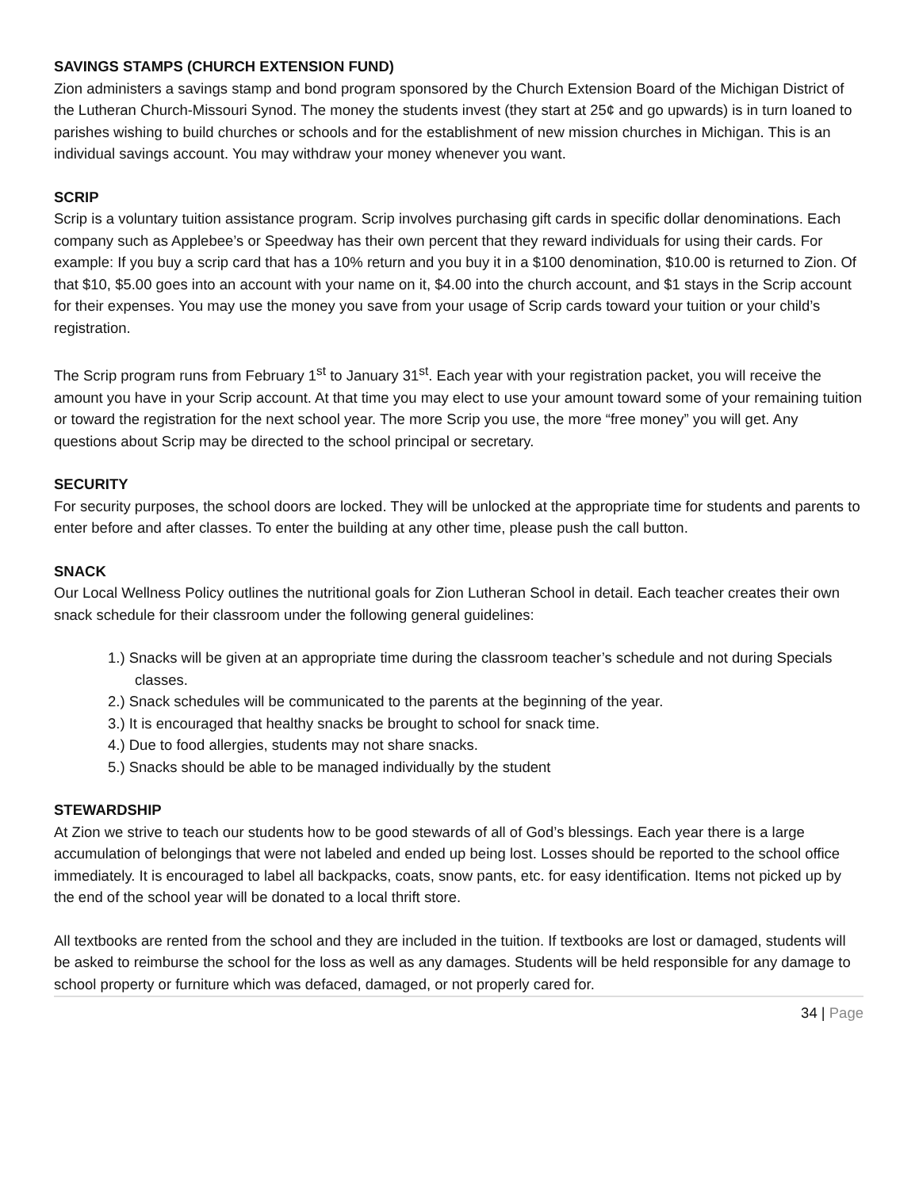SAVINGS STAMPS (CHURCH EXTENSION FUND)
Zion administers a savings stamp and bond program sponsored by the Church Extension Board of the Michigan District of the Lutheran Church-Missouri Synod. The money the students invest (they start at 25¢ and go upwards) is in turn loaned to parishes wishing to build churches or schools and for the establishment of new mission churches in Michigan. This is an individual savings account. You may withdraw your money whenever you want.
SCRIP
Scrip is a voluntary tuition assistance program. Scrip involves purchasing gift cards in specific dollar denominations. Each company such as Applebee’s or Speedway has their own percent that they reward individuals for using their cards. For example: If you buy a scrip card that has a 10% return and you buy it in a $100 denomination, $10.00 is returned to Zion. Of that $10, $5.00 goes into an account with your name on it, $4.00 into the church account, and $1 stays in the Scrip account for their expenses. You may use the money you save from your usage of Scrip cards toward your tuition or your child’s registration.
The Scrip program runs from February 1<sup>st</sup> to January 31<sup>st</sup>. Each year with your registration packet, you will receive the amount you have in your Scrip account. At that time you may elect to use your amount toward some of your remaining tuition or toward the registration for the next school year. The more Scrip you use, the more “free money” you will get. Any questions about Scrip may be directed to the school principal or secretary.
SECURITY
For security purposes, the school doors are locked. They will be unlocked at the appropriate time for students and parents to enter before and after classes. To enter the building at any other time, please push the call button.
SNACK
Our Local Wellness Policy outlines the nutritional goals for Zion Lutheran School in detail. Each teacher creates their own snack schedule for their classroom under the following general guidelines:
1.) Snacks will be given at an appropriate time during the classroom teacher’s schedule and not during Specials classes.
2.) Snack schedules will be communicated to the parents at the beginning of the year.
3.) It is encouraged that healthy snacks be brought to school for snack time.
4.) Due to food allergies, students may not share snacks.
5.) Snacks should be able to be managed individually by the student
STEWARDSHIP
At Zion we strive to teach our students how to be good stewards of all of God’s blessings. Each year there is a large accumulation of belongings that were not labeled and ended up being lost. Losses should be reported to the school office immediately. It is encouraged to label all backpacks, coats, snow pants, etc. for easy identification. Items not picked up by the end of the school year will be donated to a local thrift store.
All textbooks are rented from the school and they are included in the tuition. If textbooks are lost or damaged, students will be asked to reimburse the school for the loss as well as any damages. Students will be held responsible for any damage to school property or furniture which was defaced, damaged, or not properly cared for.
34 | Page